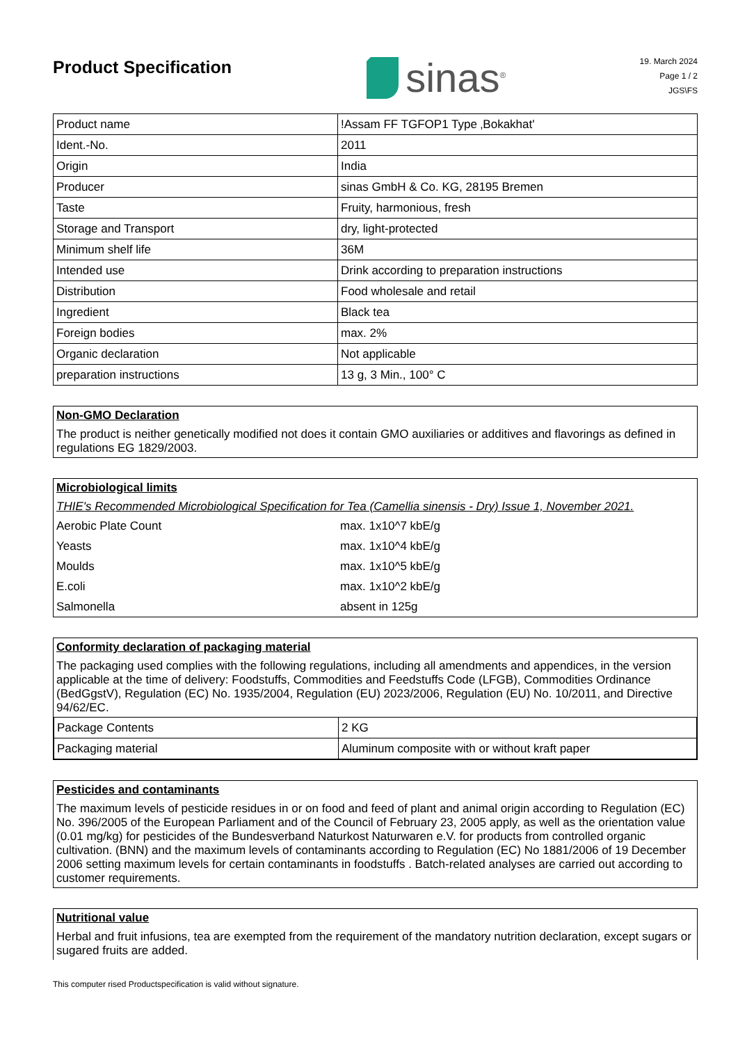Product Specification
sinas<sup>®</sup>
19. March 2024
Page 1 / 2
JGS\FS
| Product name | !Assam FF TGFOP1 Type ‚Bokakhat' |
| Ident.-No. | 2011 |
| Origin | India |
| Producer | sinas GmbH & Co. KG, 28195 Bremen |
| Taste | Fruity, harmonious, fresh |
| Storage and Transport | dry, light-protected |
| Minimum shelf life | 36M |
| Intended use | Drink according to preparation instructions |
| Distribution | Food wholesale and retail |
| Ingredient | Black tea |
| Foreign bodies | max. 2% |
| Organic declaration | Not applicable |
| preparation instructions | 13 g, 3 Min., 100° C |
Non-GMO Declaration
The product is neither genetically modified not does it contain GMO auxiliaries or additives and flavorings as defined in regulations EG 1829/2003.
Microbiological limits
THIE's Recommended Microbiological Specification for Tea (Camellia sinensis - Dry) Issue 1, November 2021.
| Aerobic Plate Count | max. 1x10^7 kbE/g |
| Yeasts | max. 1x10^4 kbE/g |
| Moulds | max. 1x10^5 kbE/g |
| E.coli | max. 1x10^2 kbE/g |
| Salmonella | absent in 125g |
Conformity declaration of packaging material
The packaging used complies with the following regulations, including all amendments and appendices, in the version applicable at the time of delivery: Foodstuffs, Commodities and Feedstuffs Code (LFGB), Commodities Ordinance (BedGgstV), Regulation (EC) No. 1935/2004, Regulation (EU) 2023/2006, Regulation (EU) No. 10/2011, and Directive 94/62/EC.
| Package Contents | 2 KG |
| Packaging material | Aluminum composite with or without kraft paper |
Pesticides and contaminants
The maximum levels of pesticide residues in or on food and feed of plant and animal origin according to Regulation (EC) No. 396/2005 of the European Parliament and of the Council of February 23, 2005 apply, as well as the orientation value (0.01 mg/kg) for pesticides of the Bundesverband Naturkost Naturwaren e.V. for products from controlled organic cultivation. (BNN) and the maximum levels of contaminants according to Regulation (EC) No 1881/2006 of 19 December 2006 setting maximum levels for certain contaminants in foodstuffs . Batch-related analyses are carried out according to customer requirements.
Nutritional value
Herbal and fruit infusions, tea are exempted from the requirement of the mandatory nutrition declaration, except sugars or sugared fruits are added.
This computer rised Productspecification is valid without signature.